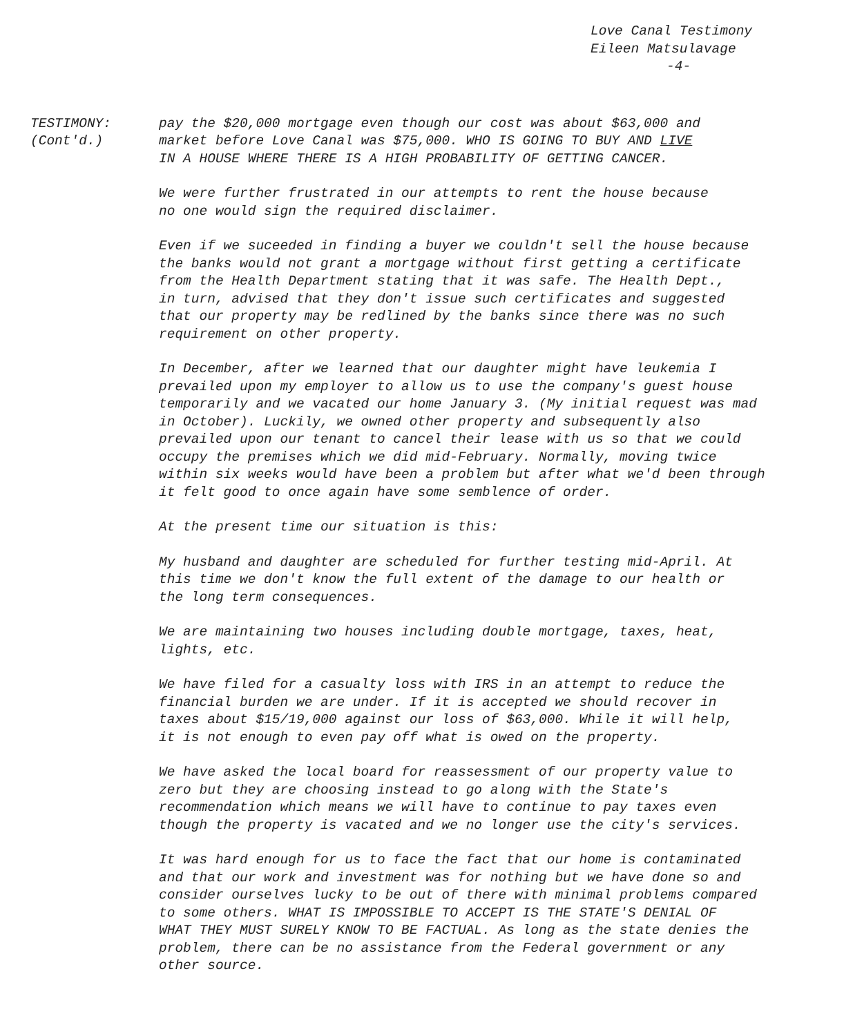Love Canal Testimony
Eileen Matsulavage
-4-
TESTIMONY:
(Cont'd.)
pay the $20,000 mortgage even though our cost was about $63,000 and
market before Love Canal was $75,000. WHO IS GOING TO BUY AND LIVE
IN A HOUSE WHERE THERE IS A HIGH PROBABILITY OF GETTING CANCER.
We were further frustrated in our attempts to rent the house because
no one would sign the required disclaimer.
Even if we suceeded in finding a buyer we couldn't sell the house because
the banks would not grant a mortgage without first getting a certificate
from the Health Department stating that it was safe. The Health Dept.,
in turn, advised that they don't issue such certificates and suggested
that our property may be redlined by the banks since there was no such
requirement on other property.
In December, after we learned that our daughter might have leukemia I
prevailed upon my employer to allow us to use the company's guest house
temporarily and we vacated our home January 3. (My initial request was mad
in October). Luckily, we owned other property and subsequently also
prevailed upon our tenant to cancel their lease with us so that we could
occupy the premises which we did mid-February. Normally, moving twice
within six weeks would have been a problem but after what we'd been through
it felt good to once again have some semblence of order.
At the present time our situation is this:
My husband and daughter are scheduled for further testing mid-April. At
this time we don't know the full extent of the damage to our health or
the long term consequences.
We are maintaining two houses including double mortgage, taxes, heat,
lights, etc.
We have filed for a casualty loss with IRS in an attempt to reduce the
financial burden we are under. If it is accepted we should recover in
taxes about $15/19,000 against our loss of $63,000. While it will help,
it is not enough to even pay off what is owed on the property.
We have asked the local board for reassessment of our property value to
zero but they are choosing instead to go along with the State's
recommendation which means we will have to continue to pay taxes even
though the property is vacated and we no longer use the city's services.
It was hard enough for us to face the fact that our home is contaminated
and that our work and investment was for nothing but we have done so and
consider ourselves lucky to be out of there with minimal problems compared
to some others. WHAT IS IMPOSSIBLE TO ACCEPT IS THE STATE'S DENIAL OF
WHAT THEY MUST SURELY KNOW TO BE FACTUAL. As long as the state denies the
problem, there can be no assistance from the Federal government or any
other source.